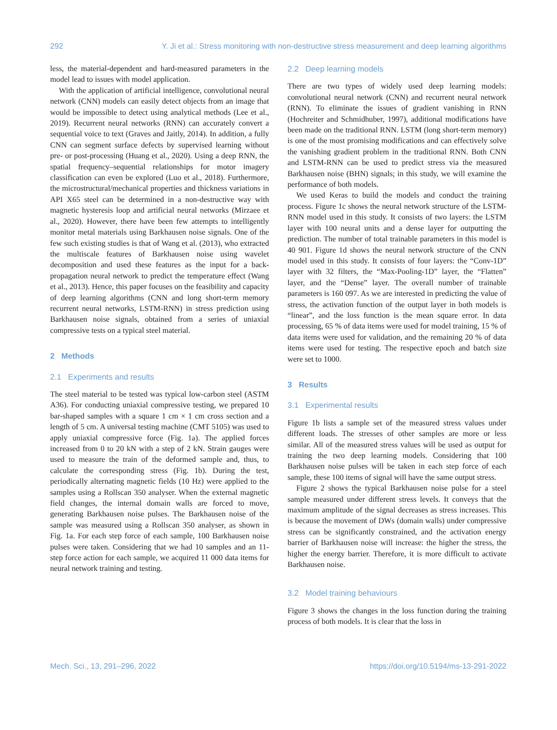292 Y. Ji et al.: Stress monitoring with non-destructive stress measurement and deep learning algorithms
less, the material-dependent and hard-measured parameters in the model lead to issues with model application.
With the application of artificial intelligence, convolutional neural network (CNN) models can easily detect objects from an image that would be impossible to detect using analytical methods (Lee et al., 2019). Recurrent neural networks (RNN) can accurately convert a sequential voice to text (Graves and Jaitly, 2014). In addition, a fully CNN can segment surface defects by supervised learning without pre- or post-processing (Huang et al., 2020). Using a deep RNN, the spatial frequency–sequential relationships for motor imagery classification can even be explored (Luo et al., 2018). Furthermore, the microstructural/mechanical properties and thickness variations in API X65 steel can be determined in a non-destructive way with magnetic hysteresis loop and artificial neural networks (Mirzaee et al., 2020). However, there have been few attempts to intelligently monitor metal materials using Barkhausen noise signals. One of the few such existing studies is that of Wang et al. (2013), who extracted the multiscale features of Barkhausen noise using wavelet decomposition and used these features as the input for a back-propagation neural network to predict the temperature effect (Wang et al., 2013). Hence, this paper focuses on the feasibility and capacity of deep learning algorithms (CNN and long short-term memory recurrent neural networks, LSTM-RNN) in stress prediction using Barkhausen noise signals, obtained from a series of uniaxial compressive tests on a typical steel material.
2 Methods
2.1 Experiments and results
The steel material to be tested was typical low-carbon steel (ASTM A36). For conducting uniaxial compressive testing, we prepared 10 bar-shaped samples with a square 1 cm × 1 cm cross section and a length of 5 cm. A universal testing machine (CMT 5105) was used to apply uniaxial compressive force (Fig. 1a). The applied forces increased from 0 to 20 kN with a step of 2 kN. Strain gauges were used to measure the train of the deformed sample and, thus, to calculate the corresponding stress (Fig. 1b). During the test, periodically alternating magnetic fields (10 Hz) were applied to the samples using a Rollscan 350 analyser. When the external magnetic field changes, the internal domain walls are forced to move, generating Barkhausen noise pulses. The Barkhausen noise of the sample was measured using a Rollscan 350 analyser, as shown in Fig. 1a. For each step force of each sample, 100 Barkhausen noise pulses were taken. Considering that we had 10 samples and an 11-step force action for each sample, we acquired 11 000 data items for neural network training and testing.
2.2 Deep learning models
There are two types of widely used deep learning models: convolutional neural network (CNN) and recurrent neural network (RNN). To eliminate the issues of gradient vanishing in RNN (Hochreiter and Schmidhuber, 1997), additional modifications have been made on the traditional RNN. LSTM (long short-term memory) is one of the most promising modifications and can effectively solve the vanishing gradient problem in the traditional RNN. Both CNN and LSTM-RNN can be used to predict stress via the measured Barkhausen noise (BHN) signals; in this study, we will examine the performance of both models.
We used Keras to build the models and conduct the training process. Figure 1c shows the neural network structure of the LSTM-RNN model used in this study. It consists of two layers: the LSTM layer with 100 neural units and a dense layer for outputting the prediction. The number of total trainable parameters in this model is 40 901. Figure 1d shows the neural network structure of the CNN model used in this study. It consists of four layers: the “Conv-1D” layer with 32 filters, the “Max-Pooling-1D” layer, the “Flatten” layer, and the “Dense” layer. The overall number of trainable parameters is 160 097. As we are interested in predicting the value of stress, the activation function of the output layer in both models is “linear”, and the loss function is the mean square error. In data processing, 65 % of data items were used for model training, 15 % of data items were used for validation, and the remaining 20 % of data items were used for testing. The respective epoch and batch size were set to 1000.
3 Results
3.1 Experimental results
Figure 1b lists a sample set of the measured stress values under different loads. The stresses of other samples are more or less similar. All of the measured stress values will be used as output for training the two deep learning models. Considering that 100 Barkhausen noise pulses will be taken in each step force of each sample, these 100 items of signal will have the same output stress.
Figure 2 shows the typical Barkhausen noise pulse for a steel sample measured under different stress levels. It conveys that the maximum amplitude of the signal decreases as stress increases. This is because the movement of DWs (domain walls) under compressive stress can be significantly constrained, and the activation energy barrier of Barkhausen noise will increase: the higher the stress, the higher the energy barrier. Therefore, it is more difficult to activate Barkhausen noise.
3.2 Model training behaviours
Figure 3 shows the changes in the loss function during the training process of both models. It is clear that the loss in
Mech. Sci., 13, 291–296, 2022 https://doi.org/10.5194/ms-13-291-2022